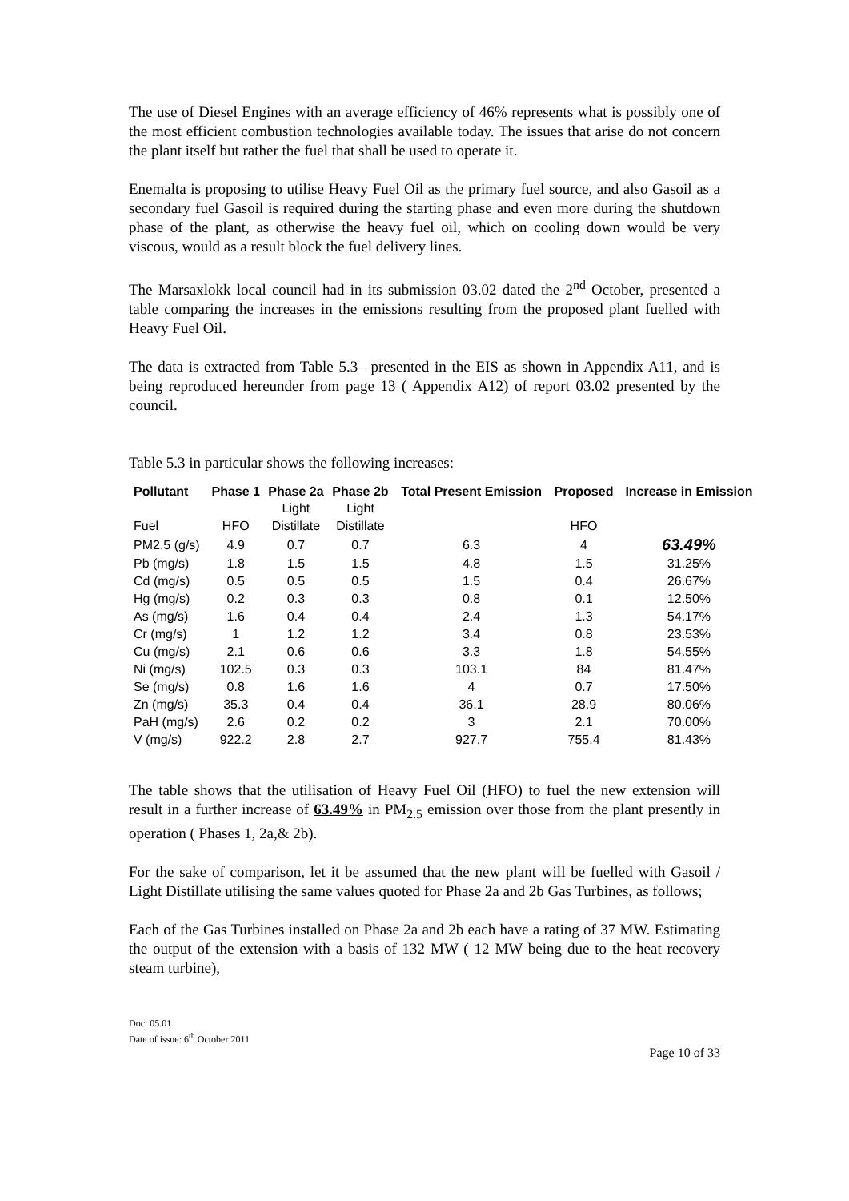The use of Diesel Engines with an average efficiency of 46% represents what is possibly one of the most efficient combustion technologies available today. The issues that arise do not concern the plant itself but rather the fuel that shall be used to operate it.
Enemalta is proposing to utilise Heavy Fuel Oil as the primary fuel source, and also Gasoil as a secondary fuel Gasoil is required during the starting phase and even more during the shutdown phase of the plant, as otherwise the heavy fuel oil, which on cooling down would be very viscous, would as a result block the fuel delivery lines.
The Marsaxlokk local council had in its submission 03.02 dated the 2<sup>nd</sup> October, presented a table comparing the increases in the emissions resulting from the proposed plant fuelled with Heavy Fuel Oil.
The data is extracted from Table 5.3– presented in the EIS as shown in Appendix A11, and is being reproduced hereunder from page 13 ( Appendix A12) of report 03.02 presented by the council.
Table 5.3 in particular shows the following increases:
| Pollutant | Phase 1 | Phase 2a | Phase 2b | Total Present Emission | Proposed | Increase in Emission |
| --- | --- | --- | --- | --- | --- | --- |
| | | Light | Light | | | |
| Fuel | HFO | Distillate | Distillate | | HFO | |
| PM2.5 (g/s) | 4.9 | 0.7 | 0.7 | 6.3 | 4 | 63.49% |
| Pb (mg/s) | 1.8 | 1.5 | 1.5 | 4.8 | 1.5 | 31.25% |
| Cd (mg/s) | 0.5 | 0.5 | 0.5 | 1.5 | 0.4 | 26.67% |
| Hg (mg/s) | 0.2 | 0.3 | 0.3 | 0.8 | 0.1 | 12.50% |
| As (mg/s) | 1.6 | 0.4 | 0.4 | 2.4 | 1.3 | 54.17% |
| Cr (mg/s) | 1 | 1.2 | 1.2 | 3.4 | 0.8 | 23.53% |
| Cu (mg/s) | 2.1 | 0.6 | 0.6 | 3.3 | 1.8 | 54.55% |
| Ni (mg/s) | 102.5 | 0.3 | 0.3 | 103.1 | 84 | 81.47% |
| Se (mg/s) | 0.8 | 1.6 | 1.6 | 4 | 0.7 | 17.50% |
| Zn (mg/s) | 35.3 | 0.4 | 0.4 | 36.1 | 28.9 | 80.06% |
| PaH (mg/s) | 2.6 | 0.2 | 0.2 | 3 | 2.1 | 70.00% |
| V (mg/s) | 922.2 | 2.8 | 2.7 | 927.7 | 755.4 | 81.43% |
The table shows that the utilisation of Heavy Fuel Oil (HFO) to fuel the new extension will result in a further increase of 63.49% in PM<sub>2.5</sub> emission over those from the plant presently in operation ( Phases 1, 2a,& 2b).
For the sake of comparison, let it be assumed that the new plant will be fuelled with Gasoil / Light Distillate utilising the same values quoted for Phase 2a and 2b Gas Turbines, as follows;
Each of the Gas Turbines installed on Phase 2a and 2b each have a rating of 37 MW. Estimating the output of the extension with a basis of 132 MW ( 12 MW being due to the heat recovery steam turbine),
Doc: 05.01
Date of issue: 6<sup>th</sup> October 2011
Page 10 of 33